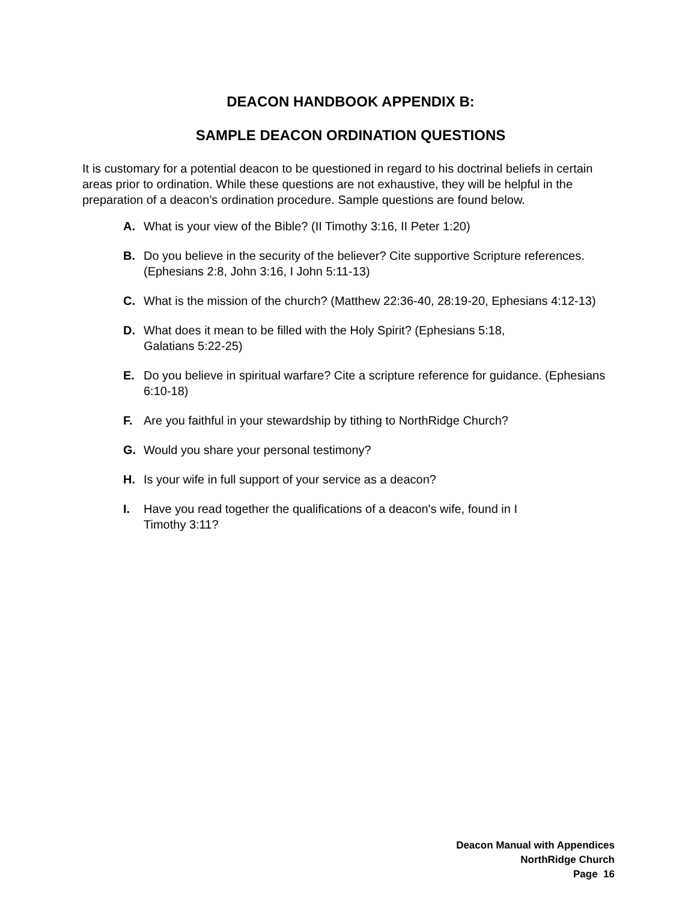DEACON HANDBOOK APPENDIX B:
SAMPLE DEACON ORDINATION QUESTIONS
It is customary for a potential deacon to be questioned in regard to his doctrinal beliefs in certain areas prior to ordination. While these questions are not exhaustive, they will be helpful in the preparation of a deacon’s ordination procedure. Sample questions are found below.
A. What is your view of the Bible? (II Timothy 3:16, II Peter 1:20)
B. Do you believe in the security of the believer? Cite supportive Scripture references. (Ephesians 2:8, John 3:16, I John 5:11-13)
C. What is the mission of the church? (Matthew 22:36-40, 28:19-20, Ephesians 4:12-13)
D. What does it mean to be filled with the Holy Spirit? (Ephesians 5:18,
Galatians 5:22-25)
E. Do you believe in spiritual warfare? Cite a scripture reference for guidance. (Ephesians 6:10-18)
F. Are you faithful in your stewardship by tithing to NorthRidge Church?
G. Would you share your personal testimony?
H. Is your wife in full support of your service as a deacon?
I. Have you read together the qualifications of a deacon's wife, found in I
Timothy 3:11?
Deacon Manual with Appendices
NorthRidge Church
Page 16